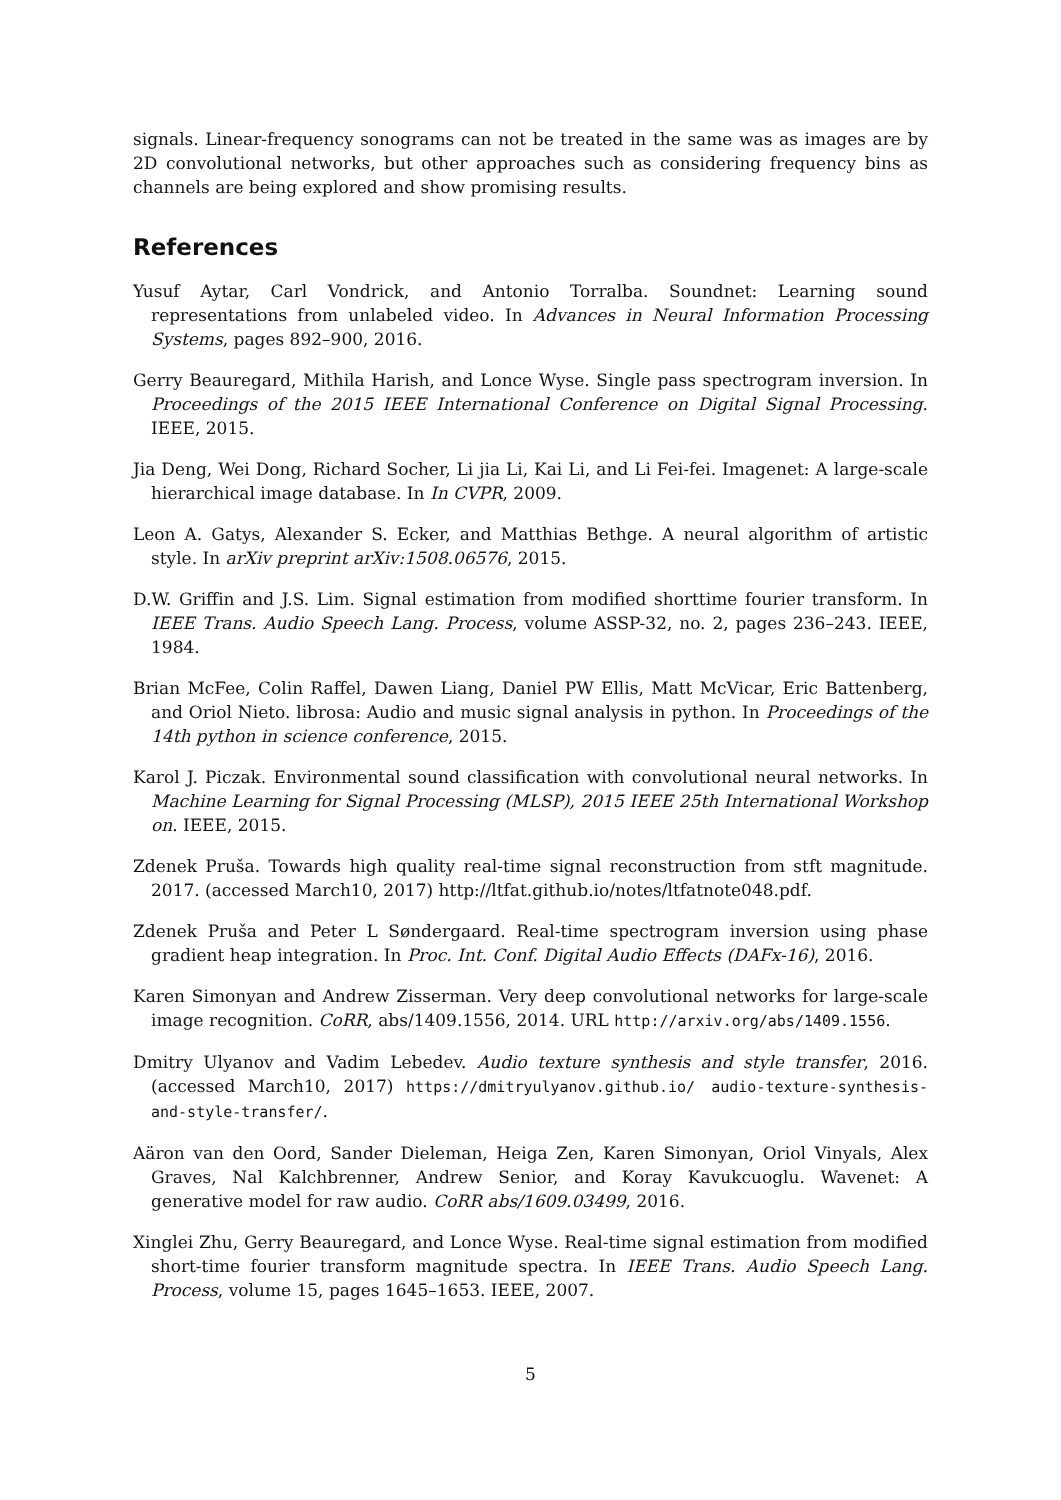signals. Linear-frequency sonograms can not be treated in the same was as images are by 2D convolutional networks, but other approaches such as considering frequency bins as channels are being explored and show promising results.
References
Yusuf Aytar, Carl Vondrick, and Antonio Torralba. Soundnet: Learning sound representations from unlabeled video. In Advances in Neural Information Processing Systems, pages 892–900, 2016.
Gerry Beauregard, Mithila Harish, and Lonce Wyse. Single pass spectrogram inversion. In Proceedings of the 2015 IEEE International Conference on Digital Signal Processing. IEEE, 2015.
Jia Deng, Wei Dong, Richard Socher, Li jia Li, Kai Li, and Li Fei-fei. Imagenet: A large-scale hierarchical image database. In In CVPR, 2009.
Leon A. Gatys, Alexander S. Ecker, and Matthias Bethge. A neural algorithm of artistic style. In arXiv preprint arXiv:1508.06576, 2015.
D.W. Griffin and J.S. Lim. Signal estimation from modified shorttime fourier transform. In IEEE Trans. Audio Speech Lang. Process, volume ASSP-32, no. 2, pages 236–243. IEEE, 1984.
Brian McFee, Colin Raffel, Dawen Liang, Daniel PW Ellis, Matt McVicar, Eric Battenberg, and Oriol Nieto. librosa: Audio and music signal analysis in python. In Proceedings of the 14th python in science conference, 2015.
Karol J. Piczak. Environmental sound classification with convolutional neural networks. In Machine Learning for Signal Processing (MLSP), 2015 IEEE 25th International Workshop on. IEEE, 2015.
Zdenek Pruša. Towards high quality real-time signal reconstruction from stft magnitude. 2017. (accessed March10, 2017) http://ltfat.github.io/notes/ltfatnote048.pdf.
Zdenek Pruša and Peter L Søndergaard. Real-time spectrogram inversion using phase gradient heap integration. In Proc. Int. Conf. Digital Audio Effects (DAFx-16), 2016.
Karen Simonyan and Andrew Zisserman. Very deep convolutional networks for large-scale image recognition. CoRR, abs/1409.1556, 2014. URL http://arxiv.org/abs/1409.1556.
Dmitry Ulyanov and Vadim Lebedev. Audio texture synthesis and style transfer, 2016. (accessed March10, 2017) https://dmitryulyanov.github.io/ audio-texture-synthesis-and-style-transfer/.
Aäron van den Oord, Sander Dieleman, Heiga Zen, Karen Simonyan, Oriol Vinyals, Alex Graves, Nal Kalchbrenner, Andrew Senior, and Koray Kavukcuoglu. Wavenet: A generative model for raw audio. CoRR abs/1609.03499, 2016.
Xinglei Zhu, Gerry Beauregard, and Lonce Wyse. Real-time signal estimation from modified short-time fourier transform magnitude spectra. In IEEE Trans. Audio Speech Lang. Process, volume 15, pages 1645–1653. IEEE, 2007.
5